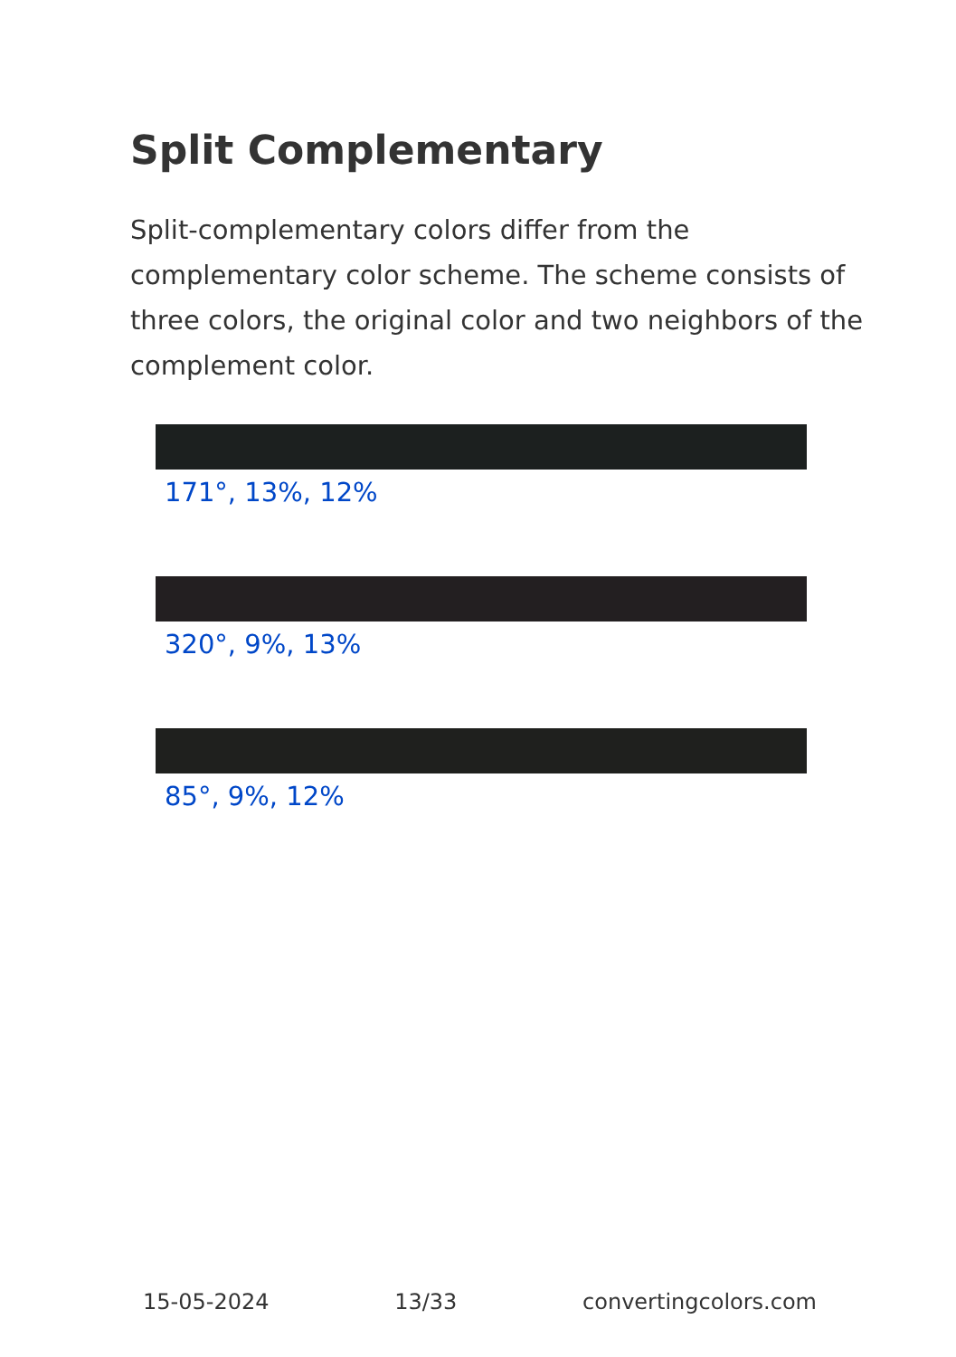Split Complementary
Split-complementary colors differ from the complementary color scheme. The scheme consists of three colors, the original color and two neighbors of the complement color.
171°, 13%, 12%
320°, 9%, 13%
85°, 9%, 12%
15-05-2024 13/33 convertingcolors.com